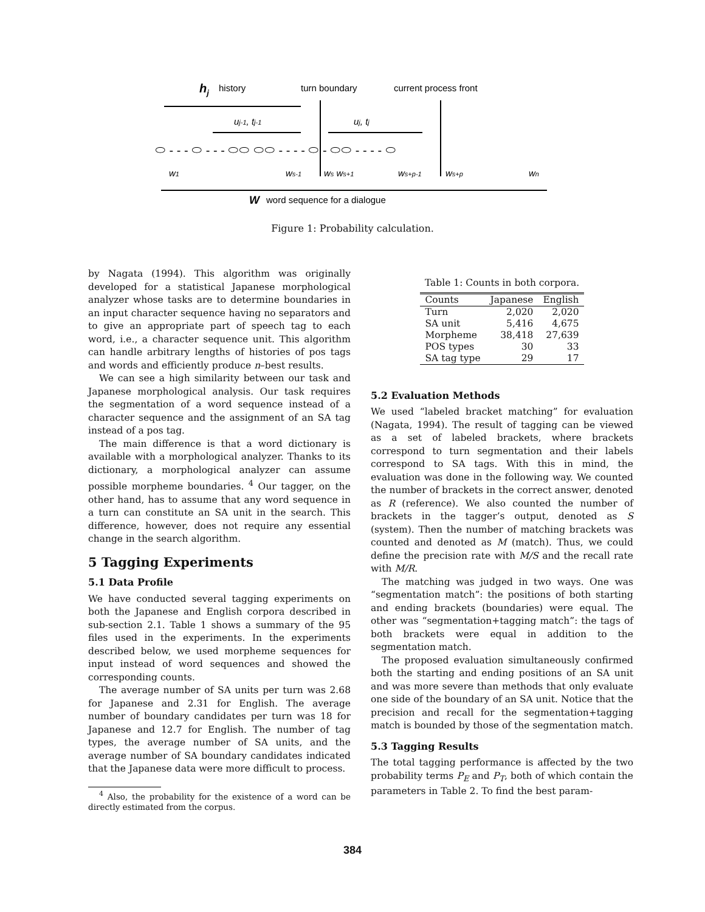hj
history
turn boundary
current process front
uj-1, tj-1
uj, tj
⬭ - - - ⬭ - - - ⬭⬭ ⬭⬭ - - - - ⬭ - ⬭⬭ - - - - ⬭
w1
ws-1
ws ws+1
ws+p-1
ws+p
wn
W
word sequence for a dialogue
Figure 1: Probability calculation.
by Nagata (1994). This algorithm was originally developed for a statistical Japanese morphological analyzer whose tasks are to determine boundaries in an input character sequence having no separators and to give an appropriate part of speech tag to each word, i.e., a character sequence unit. This algorithm can handle arbitrary lengths of histories of pos tags and words and efficiently produce n–best results.
We can see a high similarity between our task and Japanese morphological analysis. Our task requires the segmentation of a word sequence instead of a character sequence and the assignment of an SA tag instead of a pos tag.
The main difference is that a word dictionary is available with a morphological analyzer. Thanks to its dictionary, a morphological analyzer can assume possible morpheme boundaries. <sup>4</sup> Our tagger, on the other hand, has to assume that any word sequence in a turn can constitute an SA unit in the search. This difference, however, does not require any essential change in the search algorithm.
5 Tagging Experiments
5.1 Data Profile
We have conducted several tagging experiments on both the Japanese and English corpora described in sub-section 2.1. Table 1 shows a summary of the 95 files used in the experiments. In the experiments described below, we used morpheme sequences for input instead of word sequences and showed the corresponding counts.
The average number of SA units per turn was 2.68 for Japanese and 2.31 for English. The average number of boundary candidates per turn was 18 for Japanese and 12.7 for English. The number of tag types, the average number of SA units, and the average number of SA boundary candidates indicated that the Japanese data were more difficult to process.
<sup>4</sup> Also, the probability for the existence of a word can be directly estimated from the corpus.
Table 1: Counts in both corpora.
| Counts | Japanese | English |
| --- | --- | --- |
| Turn | 2,020 | 2,020 |
| SA unit | 5,416 | 4,675 |
| Morpheme | 38,418 | 27,639 |
| POS types | 30 | 33 |
| SA tag type | 29 | 17 |
5.2 Evaluation Methods
We used “labeled bracket matching” for evaluation (Nagata, 1994). The result of tagging can be viewed as a set of labeled brackets, where brackets correspond to turn segmentation and their labels correspond to SA tags. With this in mind, the evaluation was done in the following way. We counted the number of brackets in the correct answer, denoted as R (reference). We also counted the number of brackets in the tagger’s output, denoted as S (system). Then the number of matching brackets was counted and denoted as M (match). Thus, we could define the precision rate with M/S and the recall rate with M/R.
The matching was judged in two ways. One was “segmentation match”: the positions of both starting and ending brackets (boundaries) were equal. The other was “segmentation+tagging match”: the tags of both brackets were equal in addition to the segmentation match.
The proposed evaluation simultaneously confirmed both the starting and ending positions of an SA unit and was more severe than methods that only evaluate one side of the boundary of an SA unit. Notice that the precision and recall for the segmentation+tagging match is bounded by those of the segmentation match.
5.3 Tagging Results
The total tagging performance is affected by the two probability terms P<sub>E</sub> and P<sub>T</sub>, both of which contain the parameters in Table 2. To find the best param-
384